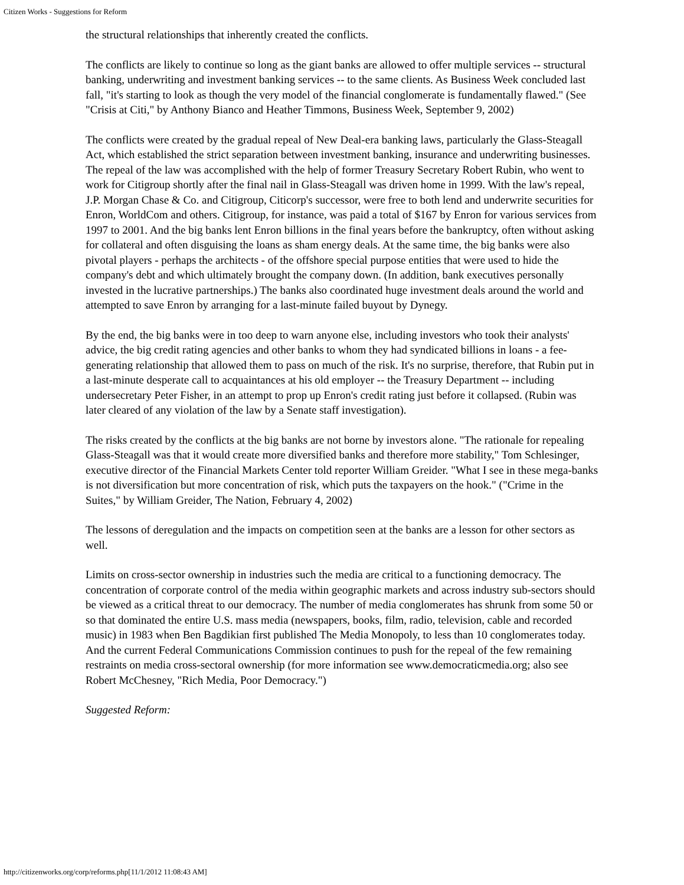Citizen Works - Suggestions for Reform
the structural relationships that inherently created the conflicts.
The conflicts are likely to continue so long as the giant banks are allowed to offer multiple services -- structural banking, underwriting and investment banking services -- to the same clients. As Business Week concluded last fall, "it's starting to look as though the very model of the financial conglomerate is fundamentally flawed." (See "Crisis at Citi," by Anthony Bianco and Heather Timmons, Business Week, September 9, 2002)
The conflicts were created by the gradual repeal of New Deal-era banking laws, particularly the Glass-Steagall Act, which established the strict separation between investment banking, insurance and underwriting businesses. The repeal of the law was accomplished with the help of former Treasury Secretary Robert Rubin, who went to work for Citigroup shortly after the final nail in Glass-Steagall was driven home in 1999. With the law's repeal, J.P. Morgan Chase & Co. and Citigroup, Citicorp's successor, were free to both lend and underwrite securities for Enron, WorldCom and others. Citigroup, for instance, was paid a total of $167 by Enron for various services from 1997 to 2001. And the big banks lent Enron billions in the final years before the bankruptcy, often without asking for collateral and often disguising the loans as sham energy deals. At the same time, the big banks were also pivotal players - perhaps the architects - of the offshore special purpose entities that were used to hide the company's debt and which ultimately brought the company down. (In addition, bank executives personally invested in the lucrative partnerships.) The banks also coordinated huge investment deals around the world and attempted to save Enron by arranging for a last-minute failed buyout by Dynegy.
By the end, the big banks were in too deep to warn anyone else, including investors who took their analysts' advice, the big credit rating agencies and other banks to whom they had syndicated billions in loans - a fee-generating relationship that allowed them to pass on much of the risk. It's no surprise, therefore, that Rubin put in a last-minute desperate call to acquaintances at his old employer -- the Treasury Department -- including undersecretary Peter Fisher, in an attempt to prop up Enron's credit rating just before it collapsed. (Rubin was later cleared of any violation of the law by a Senate staff investigation).
The risks created by the conflicts at the big banks are not borne by investors alone. "The rationale for repealing Glass-Steagall was that it would create more diversified banks and therefore more stability," Tom Schlesinger, executive director of the Financial Markets Center told reporter William Greider. "What I see in these mega-banks is not diversification but more concentration of risk, which puts the taxpayers on the hook." ("Crime in the Suites," by William Greider, The Nation, February 4, 2002)
The lessons of deregulation and the impacts on competition seen at the banks are a lesson for other sectors as well.
Limits on cross-sector ownership in industries such the media are critical to a functioning democracy. The concentration of corporate control of the media within geographic markets and across industry sub-sectors should be viewed as a critical threat to our democracy. The number of media conglomerates has shrunk from some 50 or so that dominated the entire U.S. mass media (newspapers, books, film, radio, television, cable and recorded music) in 1983 when Ben Bagdikian first published The Media Monopoly, to less than 10 conglomerates today. And the current Federal Communications Commission continues to push for the repeal of the few remaining restraints on media cross-sectoral ownership (for more information see www.democraticmedia.org; also see Robert McChesney, "Rich Media, Poor Democracy.")
Suggested Reform:
http://citizenworks.org/corp/reforms.php[11/1/2012 11:08:43 AM]